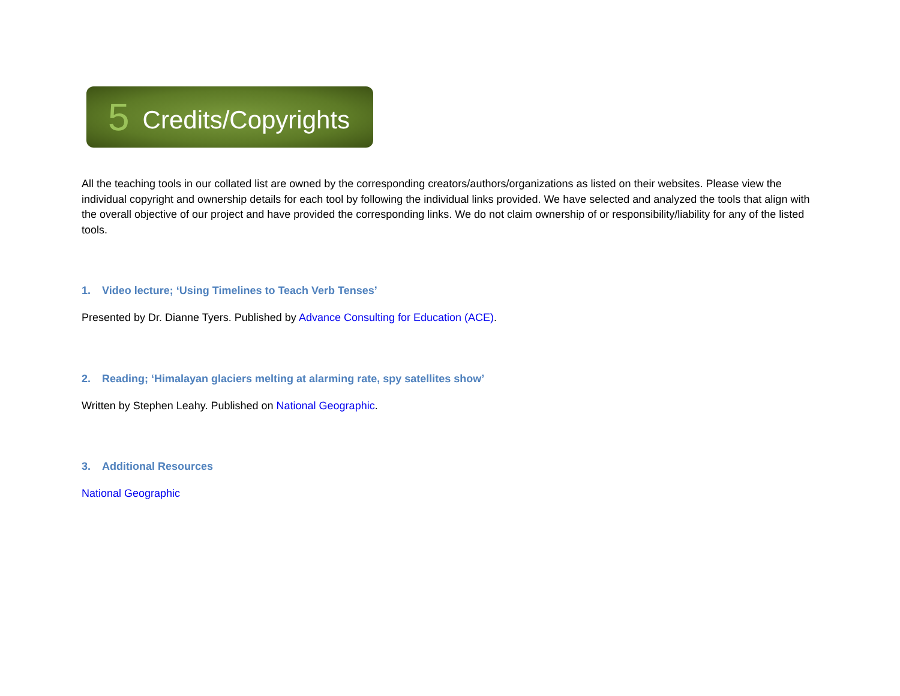5 Credits/Copyrights
All the teaching tools in our collated list are owned by the corresponding creators/authors/organizations as listed on their websites. Please view the individual copyright and ownership details for each tool by following the individual links provided. We have selected and analyzed the tools that align with the overall objective of our project and have provided the corresponding links. We do not claim ownership of or responsibility/liability for any of the listed tools.
1. Video lecture; ‘Using Timelines to Teach Verb Tenses’
Presented by Dr. Dianne Tyers. Published by Advance Consulting for Education (ACE).
2. Reading; ‘Himalayan glaciers melting at alarming rate, spy satellites show’
Written by Stephen Leahy. Published on National Geographic.
3. Additional Resources
National Geographic